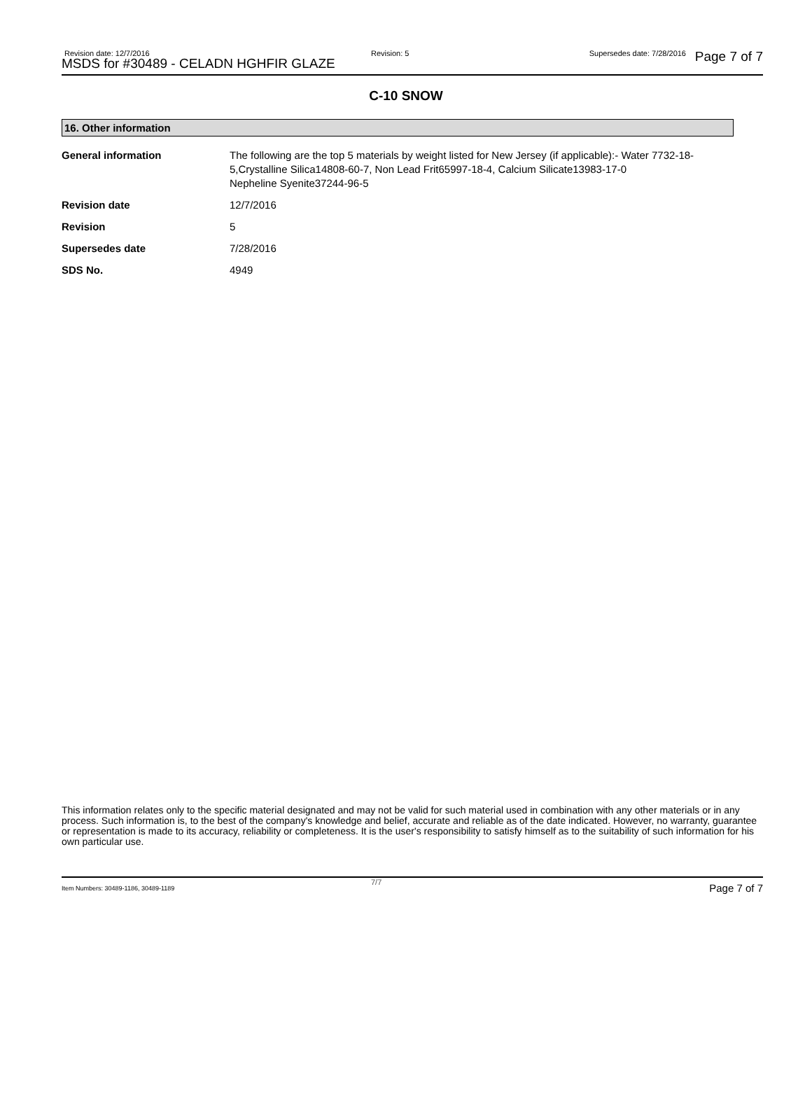Revision date: 12/7/2016
MSDS for #30489 - CELADN HGHFIR GLAZE
Revision: 5 Supersedes date: 7/28/2016 Page 7 of 7
C-10 SNOW
16. Other information
| General information | The following are the top 5 materials by weight listed for New Jersey (if applicable):- Water 7732-18-5,Crystalline Silica14808-60-7, Non Lead Frit65997-18-4, Calcium Silicate13983-17-0 Nepheline Syenite37244-96-5 |
| Revision date | 12/7/2016 |
| Revision | 5 |
| Supersedes date | 7/28/2016 |
| SDS No. | 4949 |
This information relates only to the specific material designated and may not be valid for such material used in combination with any other materials or in any process. Such information is, to the best of the company's knowledge and belief, accurate and reliable as of the date indicated. However, no warranty, guarantee or representation is made to its accuracy, reliability or completeness. It is the user's responsibility to satisfy himself as to the suitability of such information for his own particular use.
Item Numbers: 30489-1186, 30489-1189
7/7 Page 7 of 7